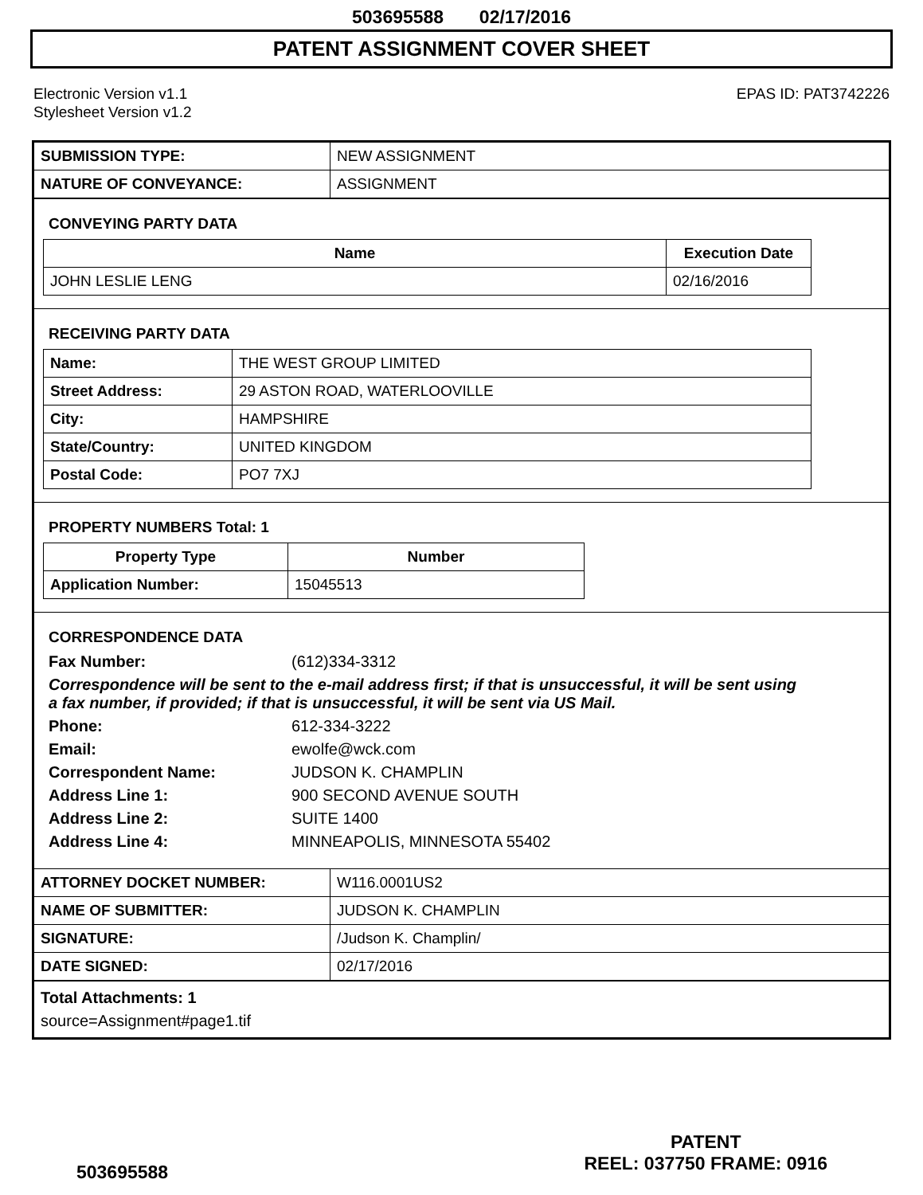503695588 02/17/2016
PATENT ASSIGNMENT COVER SHEET
Electronic Version v1.1
Stylesheet Version v1.2
EPAS ID: PAT3742226
| SUBMISSION TYPE: | NEW ASSIGNMENT |
| NATURE OF CONVEYANCE: | ASSIGNMENT |
CONVEYING PARTY DATA
| Name | Execution Date |
| --- | --- |
| JOHN LESLIE LENG | 02/16/2016 |
RECEIVING PARTY DATA
| Name: | THE WEST GROUP LIMITED |
| Street Address: | 29 ASTON ROAD, WATERLOOVILLE |
| City: | HAMPSHIRE |
| State/Country: | UNITED KINGDOM |
| Postal Code: | PO7 7XJ |
PROPERTY NUMBERS Total: 1
| Property Type | Number |
| --- | --- |
| Application Number: | 15045513 |
CORRESPONDENCE DATA
Fax Number: (612)334-3312
Correspondence will be sent to the e-mail address first; if that is unsuccessful, it will be sent using a fax number, if provided; if that is unsuccessful, it will be sent via US Mail.
Phone: 612-334-3222
Email: ewolfe@wck.com
Correspondent Name: JUDSON K. CHAMPLIN
Address Line 1: 900 SECOND AVENUE SOUTH
Address Line 2: SUITE 1400
Address Line 4: MINNEAPOLIS, MINNESOTA 55402
| ATTORNEY DOCKET NUMBER: | W116.0001US2 |
| NAME OF SUBMITTER: | JUDSON K. CHAMPLIN |
| SIGNATURE: | /Judson K. Champlin/ |
| DATE SIGNED: | 02/17/2016 |
Total Attachments: 1
source=Assignment#page1.tif
503695588
PATENT
REEL: 037750 FRAME: 0916